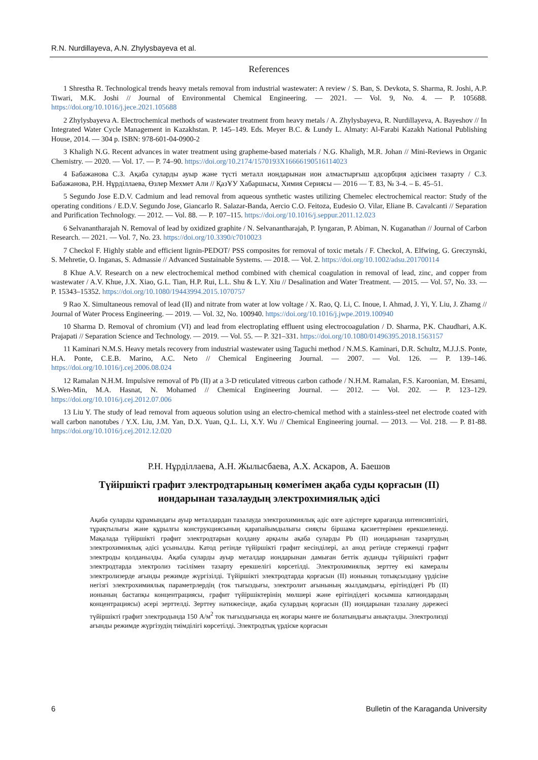R.N. Nurdillayeva, A.N. Zhylysbayeva et al.
References
1 Shrestha R. Technological trends heavy metals removal from industrial wastewater: A review / S. Ban, S. Devkota, S. Sharma, R. Joshi, A.P. Tiwari, M.K. Joshi // Journal of Environmental Chemical Engineering. — 2021. — Vol. 9, No. 4. — P. 105688. https://doi.org/10.1016/j.jece.2021.105688
2 Zhylysbayeva A. Electrochemical methods of wastewater treatment from heavy metals / A. Zhylysbayeva, R. Nurdillayeva, A. Bayeshov // In Integrated Water Cycle Management in Kazakhstan. P. 145–149. Eds. Meyer B.C. & Lundy L. Almaty: Al-Farabi Kazakh National Publishing House, 2014. — 304 p. ISBN: 978-601-04-0900-2
3 Khaligh N.G. Recent advances in water treatment using grapheme-based materials / N.G. Khaligh, M.R. Johan // Mini-Reviews in Organic Chemistry. — 2020. — Vol. 17. — P. 74–90. https://doi.org/10.2174/1570193X16666190516114023
4 Бабажанова С.З. Ақаба суларды ауыр және түсті металл иондарынан ион алмастырғыш адсорбция әдісімен тазарту / С.З. Бабажанова, Р.Н. Нұрділлаева, Өзлер Мехмет Али // ҚазҰУ Хабаршысы, Химия Сериясы — 2016 — Т. 83, № 3-4. – Б. 45–51.
5 Segundo Jose E.D.V. Cadmium and lead removal from aqueous synthetic wastes utilizing Chemelec electrochemical reactor: Study of the operating conditions / E.D.V. Segundo Jose, Giancarlo R. Salazar-Banda, Aercio C.O. Feitoza, Eudesio O. Vilar, Eliane B. Cavalcanti // Separation and Purification Technology. — 2012. — Vol. 88. — P. 107–115. https://doi.org/10.1016/j.seppur.2011.12.023
6 Selvanantharajah N. Removal of lead by oxidized graphite / N. Selvanantharajah, P. Iyngaran, P. Abiman, N. Kuganathan // Journal of Carbon Research. — 2021. — Vol. 7, No. 23. https://doi.org/10.3390/c7010023
7 Checkol F. Highly stable and efficient lignin-PEDOT/ PSS composites for removal of toxic metals / F. Checkol, A. Elfwing, G. Greczynski, S. Mehretie, O. Inganas, S. Admassie // Advanced Sustainable Systems. — 2018. — Vol. 2. https://doi.org/10.1002/adsu.201700114
8 Khue A.V. Research on a new electrochemical method combined with chemical coagulation in removal of lead, zinc, and copper from wastewater / A.V. Khue, J.X. Xiao, G.L. Tian, H.P. Rui, L.L. Shu & L.Y. Xiu // Desalination and Water Treatment. — 2015. — Vol. 57, No. 33. — P. 15343–15352. https://doi.org/10.1080/19443994.2015.1070757
9 Rao X. Simultaneous removal of lead (II) and nitrate from water at low voltage / X. Rao, Q. Li, C. Inoue, I. Ahmad, J. Yi, Y. Liu, J. Zhamg // Journal of Water Process Engineering. — 2019. — Vol. 32, No. 100940. https://doi.org/10.1016/j.jwpe.2019.100940
10 Sharma D. Removal of chromium (VI) and lead from electroplating effluent using electrocoagulation / D. Sharma, P.K. Chaudhari, A.K. Prajapati // Separation Science and Technology. — 2019. — Vol. 55. — P. 321–331. https://doi.org/10.1080/01496395.2018.1563157
11 Kaminari N.M.S. Heavy metals recovery from industrial wastewater using Taguchi method / N.M.S. Kaminari, D.R. Schultz, M.J.J.S. Ponte, H.A. Ponte, C.E.B. Marino, A.C. Neto // Chemical Engineering Journal. — 2007. — Vol. 126. — P. 139–146. https://doi.org/10.1016/j.cej.2006.08.024
12 Ramalan N.H.M. Impulsive removal of Pb (II) at a 3-D reticulated vitreous carbon cathode / N.H.M. Ramalan, F.S. Karoonian, M. Etesami, S.Wen-Min, M.A. Hasnat, N. Mohamed // Chemical Engineering Journal. — 2012. — Vol. 202. — P. 123–129. https://doi.org/10.1016/j.cej.2012.07.006
13 Liu Y. The study of lead removal from aqueous solution using an electro-chemical method with a stainless-steel net electrode coated with wall carbon nanotubes / Y.X. Liu, J.M. Yan, D.X. Yuan, Q.L. Li, X.Y. Wu // Chemical Engineering journal. — 2013. — Vol. 218. — P. 81-88. https://doi.org/10.1016/j.cej.2012.12.020
Р.Н. Нұрділлаева, А.Н. Жылысбаева, А.Х. Аскаров, А. Баешов
Түйіршікті графит электродтарының көмегімен ақаба суды қорғасын (II)
иондарынан тазалаудың электрохимиялық әдісі
Ақаба суларды құрамындағы ауыр металдардан тазалауда электрохимиялық әдіс өзге әдістерге қарағанда интенсивтілігі, тұрақтылығы және құрылғы конструкциясының қарапайымдылығы сияқты біршама қасиеттерімен ерекшеленеді. Мақалада түйіршікті графит электродтарын қолдану арқылы ақаба суларды Pb (II) иондарынан тазартудың электрохимиялық әдісі ұсынылды. Катод ретінде түйіршікті графит кесінділері, ал анод ретінде стерженді графит электроды қолданылды. Ақаба суларды ауыр металдар иондарынан дамыған беттік ауданды түйіршікті графит электродтарда электролиз тәсілімен тазарту ерекшелігі көрсетілді. Электрохимиялық зерттеу екі камералы электролизерде ағынды режимде жүргізілді. Түйіршікті электродтарда қорғасын (II) ионының тотықсыздану үрдісіне негізгі электрохимиялық параметрлердің (ток тығыздығы, электролит ағынының жылдамдығы, ерітіндідегі Pb (II) ионының бастапқы концентрациясы, графит түйіршіктерінің мөлшері және ерітіндідегі қосымша катиондардың концентрациясы) әсері зерттелді. Зерттеу нәтижесінде, ақаба сулардың қорғасын (II) иондарынан тазалану дәрежесі түйіршікті графит электродында 150 А/м<sup>2</sup> ток тығыздығында ең жоғары мәнге ие болатындығы анықталды. Электролизді ағынды режимде жүргізудің тиімділігі көрсетілді. Электродтық үрдіске қорғасын
6 Bulletin of the Karaganda University